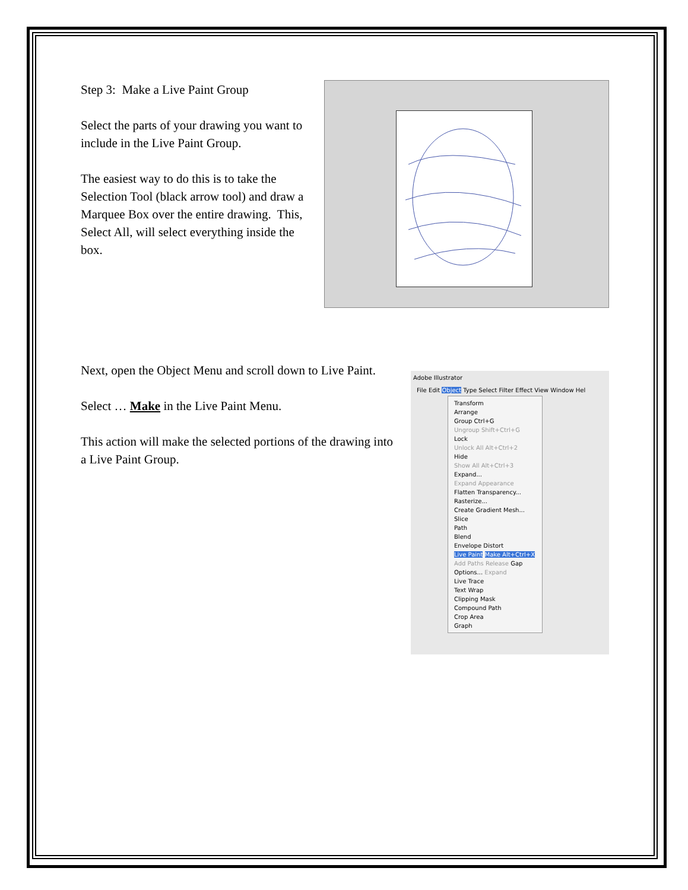Step 3: Make a Live Paint Group
Select the parts of your drawing you want to include in the Live Paint Group.
The easiest way to do this is to take the Selection Tool (black arrow tool) and draw a Marquee Box over the entire drawing. This, Select All, will select everything inside the box.
Next, open the Object Menu and scroll down to Live Paint.
Select … Make in the Live Paint Menu.
This action will make the selected portions of the drawing into a Live Paint Group.
Adobe Illustrator
File Edit Object Type Select Filter Effect View Window Hel
Transform
Arrange
Group Ctrl+G
Ungroup Shift+Ctrl+G
Lock
Unlock All Alt+Ctrl+2
Hide
Show All Alt+Ctrl+3
Expand...
Expand Appearance
Flatten Transparency...
Rasterize...
Create Gradient Mesh...
Slice
Path
Blend
Envelope Distort
Live Paint Make Alt+Ctrl+X Add Paths Release Gap Options... Expand
Live Trace
Text Wrap
Clipping Mask
Compound Path
Crop Area
Graph